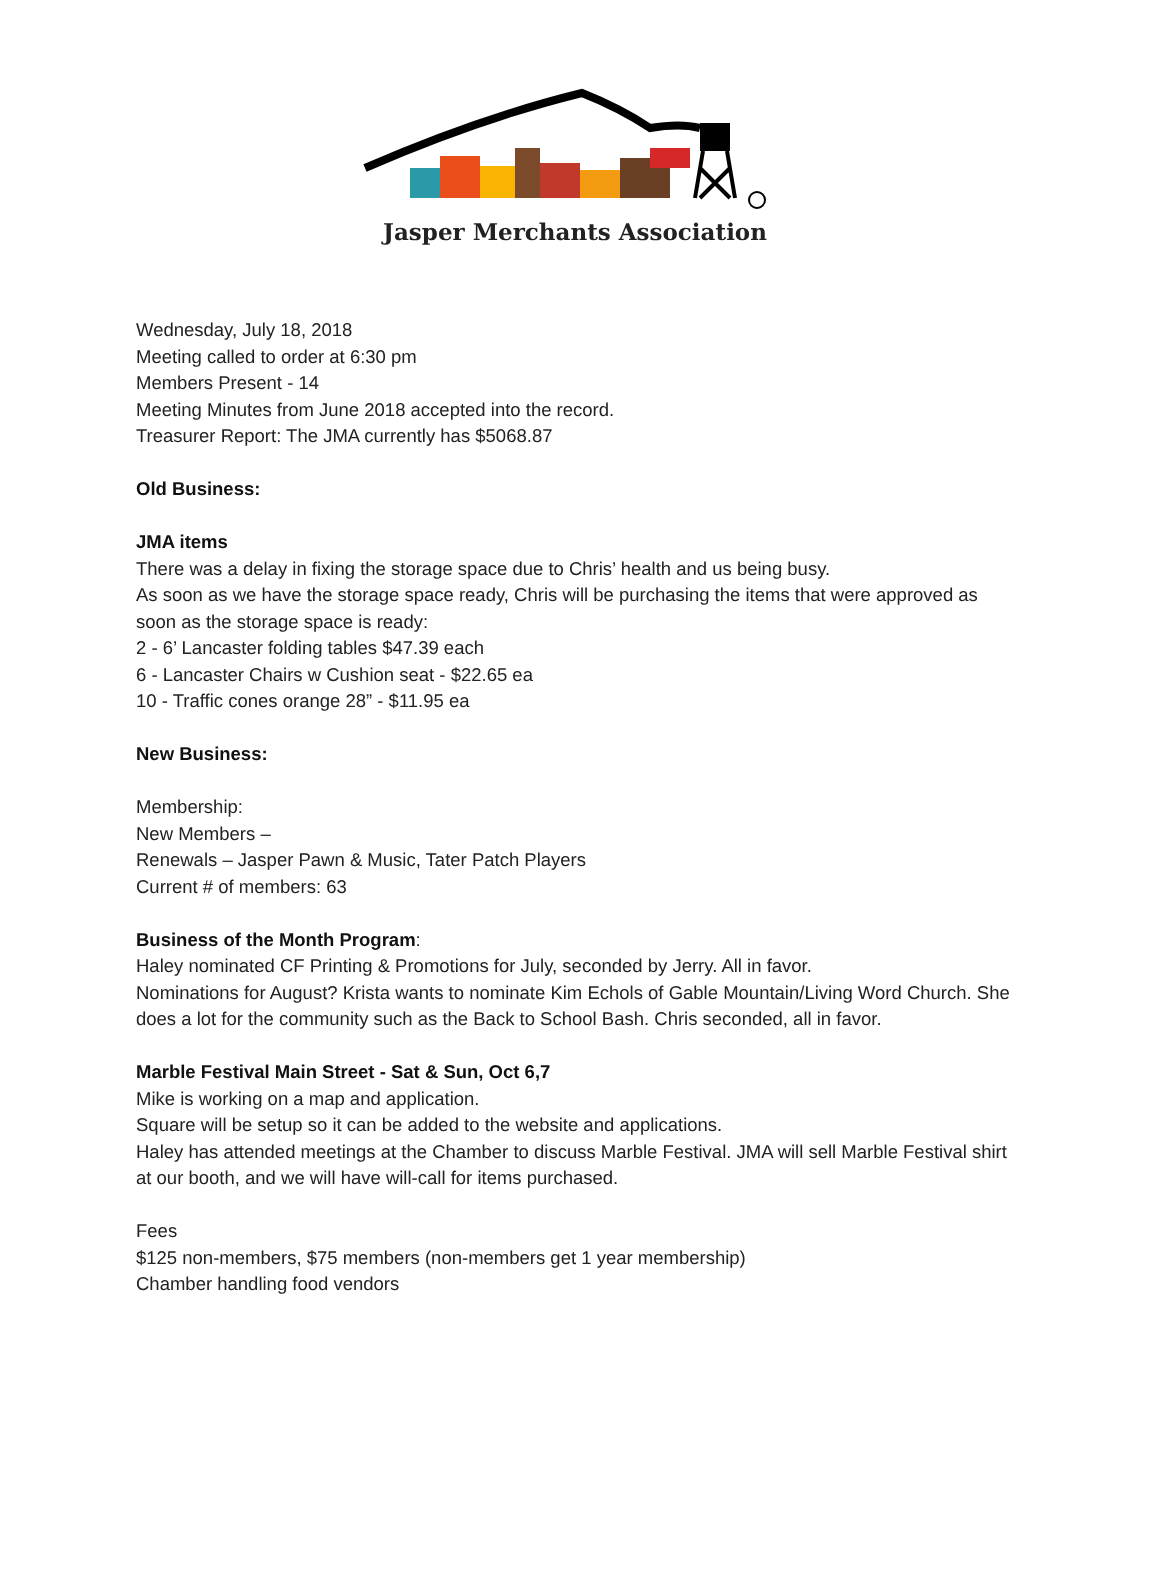Jasper Merchants Association
Wednesday, July 18, 2018
Meeting called to order at 6:30 pm
Members Present - 14
Meeting Minutes from June 2018 accepted into the record.
Treasurer Report: The JMA currently has $5068.87
Old Business:
JMA items
There was a delay in fixing the storage space due to Chris’ health and us being busy.
As soon as we have the storage space ready, Chris will be purchasing the items that were approved as soon as the storage space is ready:
2 - 6’ Lancaster folding tables $47.39 each
6 - Lancaster Chairs w Cushion seat - $22.65 ea
10 - Traffic cones orange 28” - $11.95 ea
New Business:
Membership:
New Members –
Renewals – Jasper Pawn & Music, Tater Patch Players
Current # of members: 63
Business of the Month Program:
Haley nominated CF Printing & Promotions for July, seconded by Jerry. All in favor.
Nominations for August? Krista wants to nominate Kim Echols of Gable Mountain/Living Word Church. She does a lot for the community such as the Back to School Bash. Chris seconded, all in favor.
Marble Festival Main Street - Sat & Sun, Oct 6,7
Mike is working on a map and application.
Square will be setup so it can be added to the website and applications.
Haley has attended meetings at the Chamber to discuss Marble Festival. JMA will sell Marble Festival shirt at our booth, and we will have will-call for items purchased.
Fees
$125 non-members, $75 members (non-members get 1 year membership)
Chamber handling food vendors